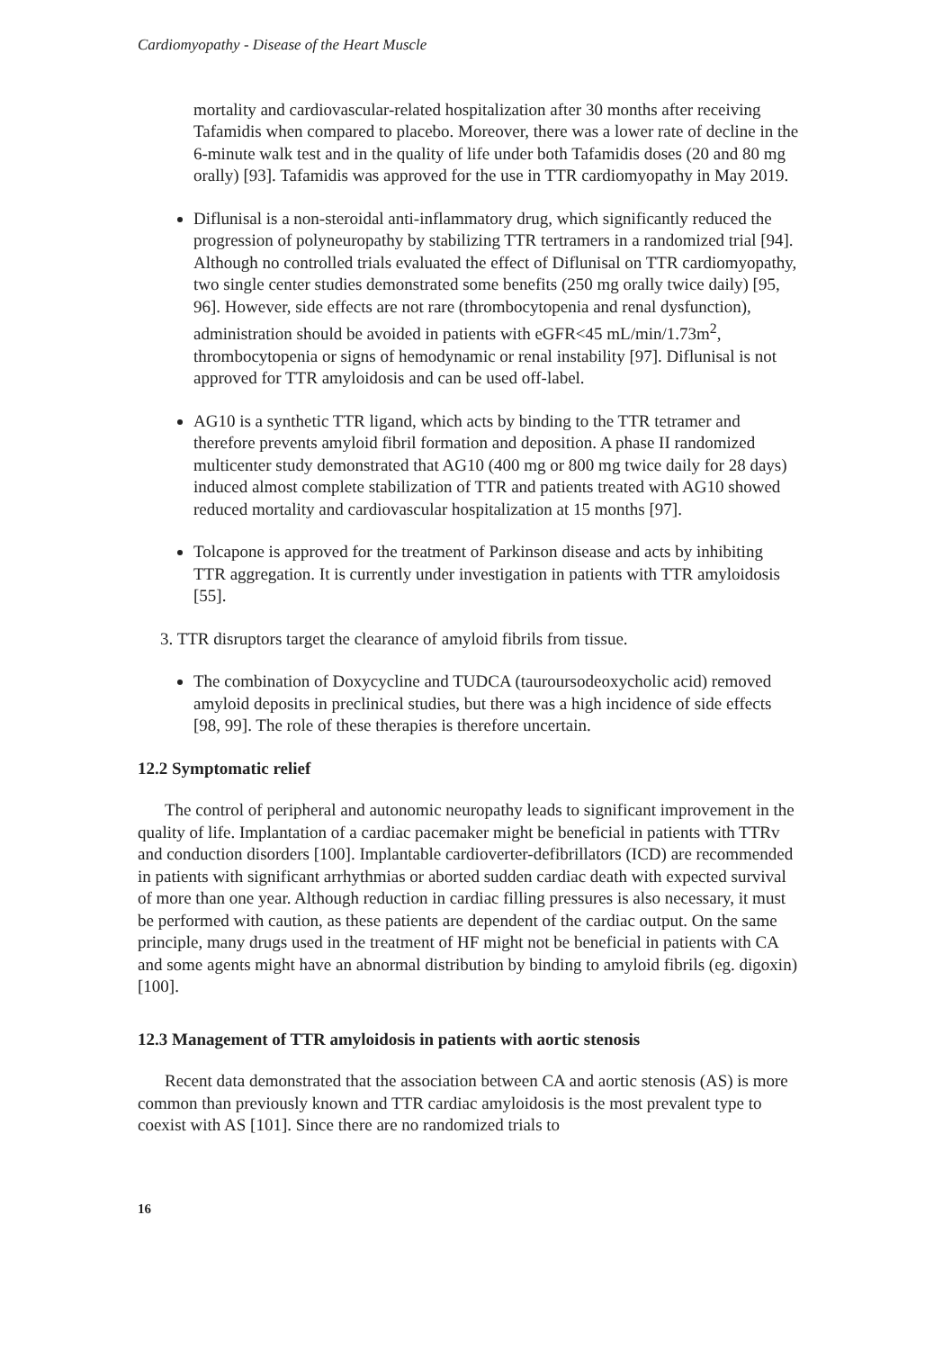Cardiomyopathy - Disease of the Heart Muscle
mortality and cardiovascular-related hospitalization after 30 months after receiving Tafamidis when compared to placebo. Moreover, there was a lower rate of decline in the 6-minute walk test and in the quality of life under both Tafamidis doses (20 and 80 mg orally) [93]. Tafamidis was approved for the use in TTR cardiomyopathy in May 2019.
Diflunisal is a non-steroidal anti-inflammatory drug, which significantly reduced the progression of polyneuropathy by stabilizing TTR tertramers in a randomized trial [94]. Although no controlled trials evaluated the effect of Diflunisal on TTR cardiomyopathy, two single center studies demonstrated some benefits (250 mg orally twice daily) [95, 96]. However, side effects are not rare (thrombocytopenia and renal dysfunction), administration should be avoided in patients with eGFR<45 mL/min/1.73m<sup>2</sup>, thrombocytopenia or signs of hemodynamic or renal instability [97]. Diflunisal is not approved for TTR amyloidosis and can be used off-label.
AG10 is a synthetic TTR ligand, which acts by binding to the TTR tetramer and therefore prevents amyloid fibril formation and deposition. A phase II randomized multicenter study demonstrated that AG10 (400 mg or 800 mg twice daily for 28 days) induced almost complete stabilization of TTR and patients treated with AG10 showed reduced mortality and cardiovascular hospitalization at 15 months [97].
Tolcapone is approved for the treatment of Parkinson disease and acts by inhibiting TTR aggregation. It is currently under investigation in patients with TTR amyloidosis [55].
3. TTR disruptors target the clearance of amyloid fibrils from tissue.
The combination of Doxycycline and TUDCA (tauroursodeoxycholic acid) removed amyloid deposits in preclinical studies, but there was a high incidence of side effects [98, 99]. The role of these therapies is therefore uncertain.
12.2 Symptomatic relief
The control of peripheral and autonomic neuropathy leads to significant improvement in the quality of life. Implantation of a cardiac pacemaker might be beneficial in patients with TTRv and conduction disorders [100]. Implantable cardioverter-defibrillators (ICD) are recommended in patients with significant arrhythmias or aborted sudden cardiac death with expected survival of more than one year. Although reduction in cardiac filling pressures is also necessary, it must be performed with caution, as these patients are dependent of the cardiac output. On the same principle, many drugs used in the treatment of HF might not be beneficial in patients with CA and some agents might have an abnormal distribution by binding to amyloid fibrils (eg. digoxin) [100].
12.3 Management of TTR amyloidosis in patients with aortic stenosis
Recent data demonstrated that the association between CA and aortic stenosis (AS) is more common than previously known and TTR cardiac amyloidosis is the most prevalent type to coexist with AS [101]. Since there are no randomized trials to
16